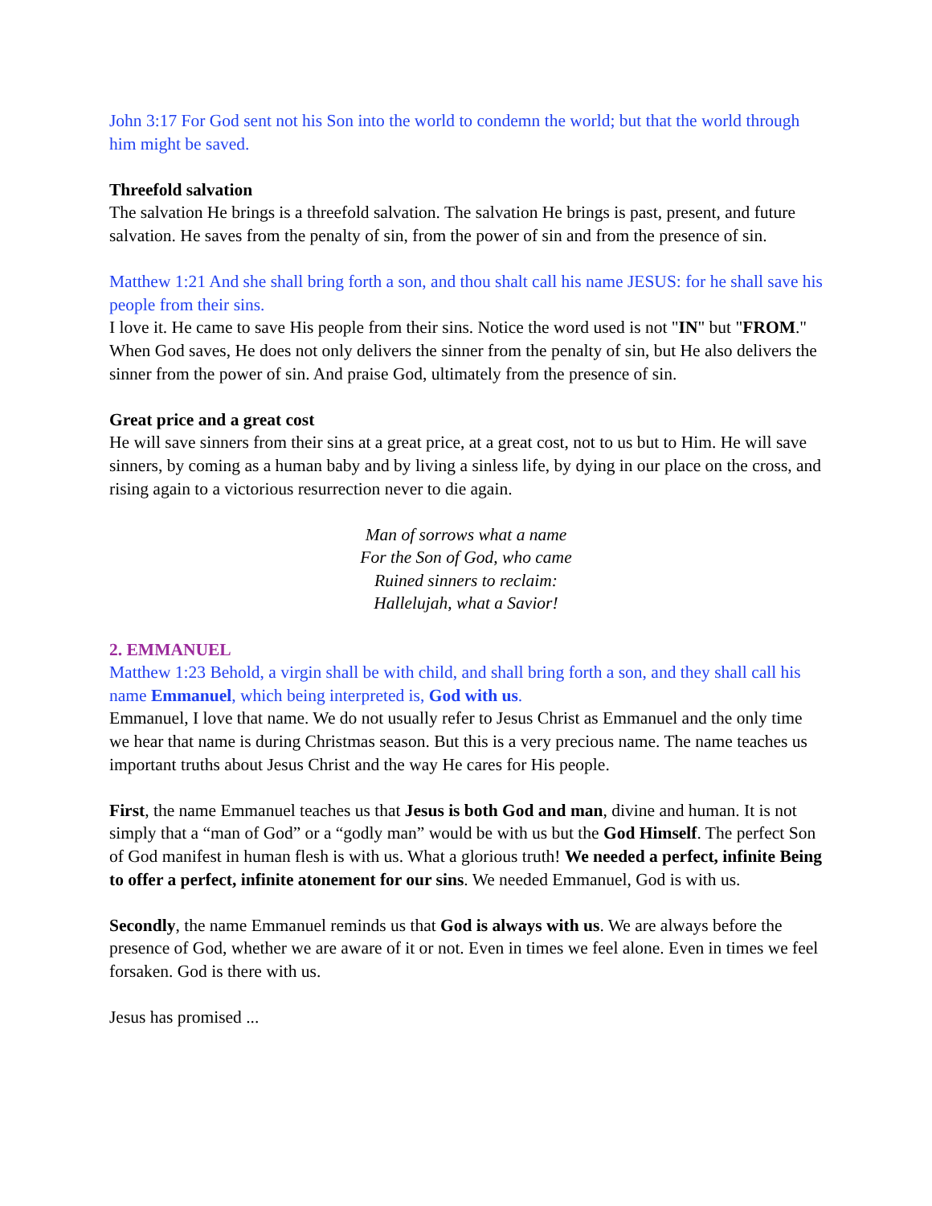John 3:17 For God sent not his Son into the world to condemn the world; but that the world through him might be saved.
Threefold salvation
The salvation He brings is a threefold salvation. The salvation He brings is past, present, and future salvation. He saves from the penalty of sin, from the power of sin and from the presence of sin.
Matthew 1:21 And she shall bring forth a son, and thou shalt call his name JESUS: for he shall save his people from their sins.
I love it. He came to save His people from their sins. Notice the word used is not "IN" but "FROM." When God saves, He does not only delivers the sinner from the penalty of sin, but He also delivers the sinner from the power of sin. And praise God, ultimately from the presence of sin.
Great price and a great cost
He will save sinners from their sins at a great price, at a great cost, not to us but to Him. He will save sinners, by coming as a human baby and by living a sinless life, by dying in our place on the cross, and rising again to a victorious resurrection never to die again.
Man of sorrows what a name
For the Son of God, who came
Ruined sinners to reclaim:
Hallelujah, what a Savior!
2. EMMANUEL
Matthew 1:23 Behold, a virgin shall be with child, and shall bring forth a son, and they shall call his name Emmanuel, which being interpreted is, God with us.
Emmanuel, I love that name. We do not usually refer to Jesus Christ as Emmanuel and the only time we hear that name is during Christmas season. But this is a very precious name. The name teaches us important truths about Jesus Christ and the way He cares for His people.
First, the name Emmanuel teaches us that Jesus is both God and man, divine and human. It is not simply that a “man of God” or a “godly man” would be with us but the God Himself. The perfect Son of God manifest in human flesh is with us. What a glorious truth! We needed a perfect, infinite Being to offer a perfect, infinite atonement for our sins. We needed Emmanuel, God is with us.
Secondly, the name Emmanuel reminds us that God is always with us. We are always before the presence of God, whether we are aware of it or not. Even in times we feel alone. Even in times we feel forsaken. God is there with us.
Jesus has promised ...